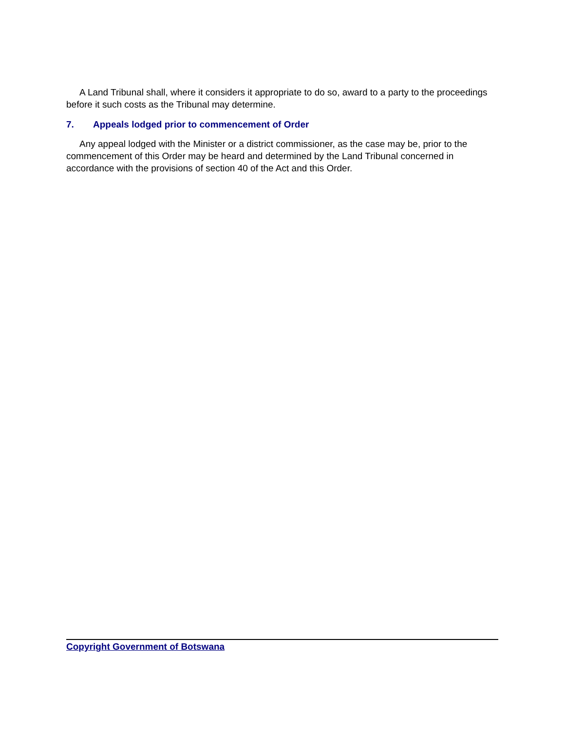A Land Tribunal shall, where it considers it appropriate to do so, award to a party to the proceedings before it such costs as the Tribunal may determine.
7. Appeals lodged prior to commencement of Order
Any appeal lodged with the Minister or a district commissioner, as the case may be, prior to the commencement of this Order may be heard and determined by the Land Tribunal concerned in accordance with the provisions of section 40 of the Act and this Order.
Copyright Government of Botswana